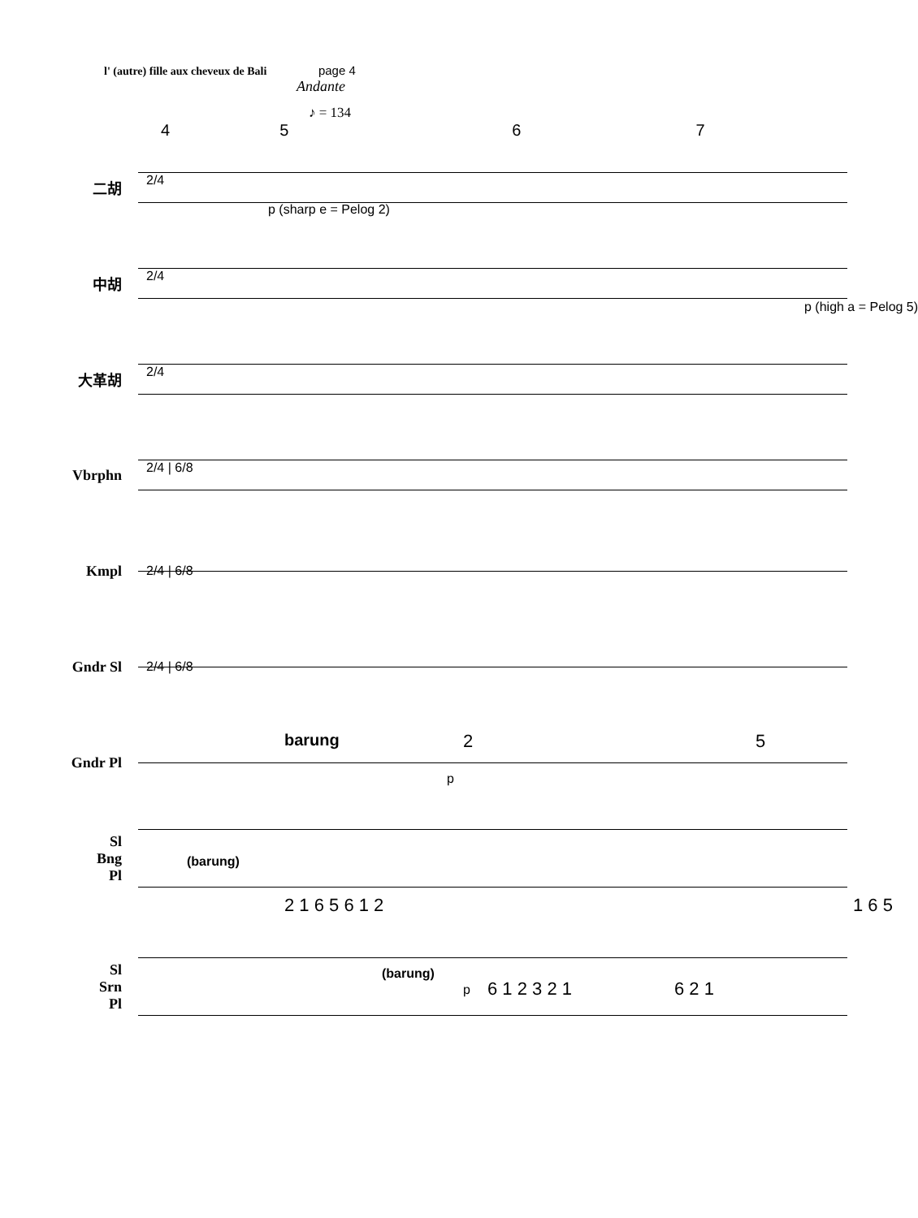l' (autre) fille aux cheveux de Bali page 4
Andante
♪ = 134
4567
二胡
2/4
p (sharp e = Pelog 2)
中胡
2/4
p (high a = Pelog 5)
大革胡
2/4
Vbrphn
2/4 | 6/8
Kmpl
2/4 | 6/8
Gndr Sl
2/4 | 6/8
Gndr Pl
barung 2
p
5
Sl
Bng
Pl
(barung)
2 1 6 5 6 1 2 1 6 5
Sl
Srn
Pl
(barung)
p 6 1 2 3 2 1 6 2 1